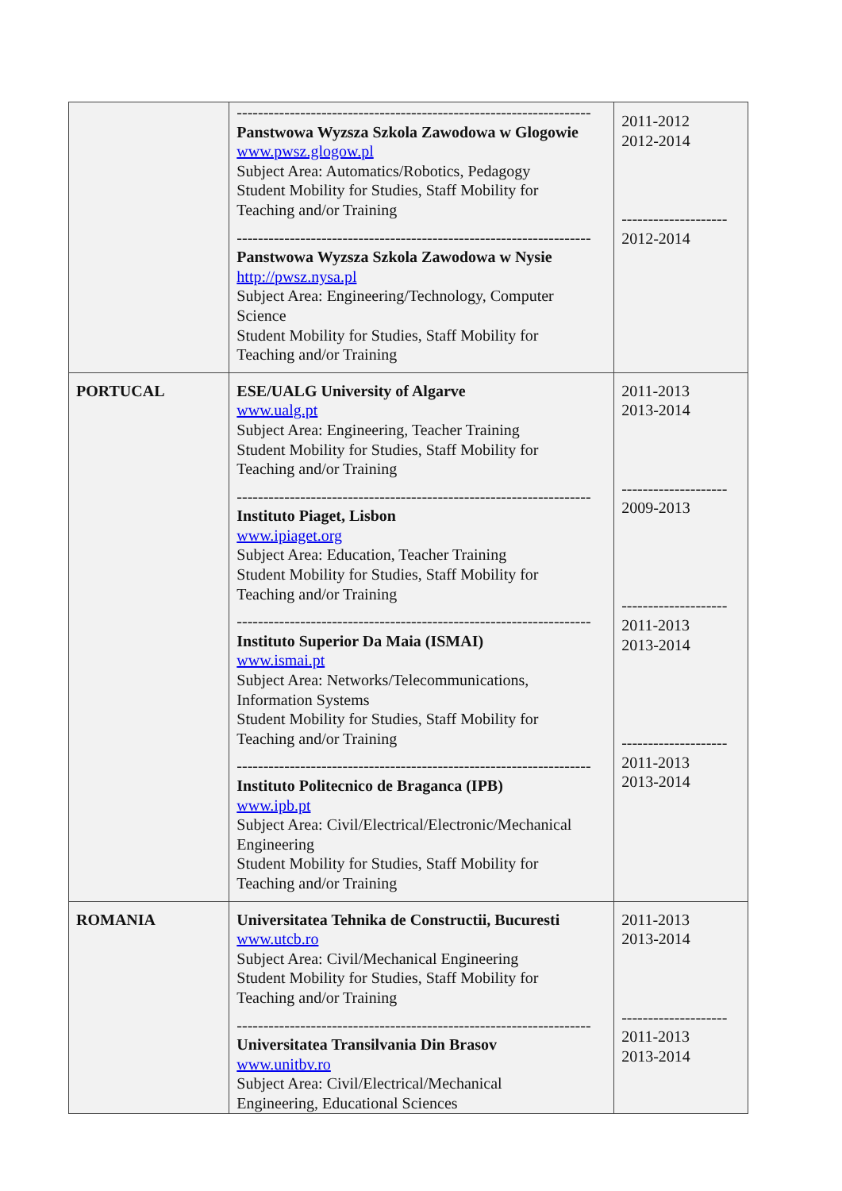| | ------------------------------------------------------------------- Panstwowa Wyzsza Szkola Zawodowa w Glogowie www.pwsz.glogow.pl Subject Area: Automatics/Robotics, Pedagogy Student Mobility for Studies, Staff Mobility for Teaching and/or Training ------------------------------------------------------------------- Panstwowa Wyzsza Szkola Zawodowa w Nysie http://pwsz.nysa.pl Subject Area: Engineering/Technology, Computer Science Student Mobility for Studies, Staff Mobility for Teaching and/or Training | 2011-2012 2012-2014 -------------------- 2012-2014 |
| PORTUCAL | ESE/UALG University of Algarve www.ualg.pt Subject Area: Engineering, Teacher Training Student Mobility for Studies, Staff Mobility for Teaching and/or Training ------------------------------------------------------------------- Instituto Piaget, Lisbon www.ipiaget.org Subject Area: Education, Teacher Training Student Mobility for Studies, Staff Mobility for Teaching and/or Training ------------------------------------------------------------------- Instituto Superior Da Maia (ISMAI) www.ismai.pt Subject Area: Networks/Telecommunications, Information Systems Student Mobility for Studies, Staff Mobility for Teaching and/or Training ------------------------------------------------------------------- Instituto Politecnico de Braganca (IPB) www.ipb.pt Subject Area: Civil/Electrical/Electronic/Mechanical Engineering Student Mobility for Studies, Staff Mobility for Teaching and/or Training | 2011-2013 2013-2014 -------------------- 2009-2013 -------------------- 2011-2013 2013-2014 -------------------- 2011-2013 2013-2014 |
| ROMANIA | Universitatea Tehnika de Constructii, Bucuresti www.utcb.ro Subject Area: Civil/Mechanical Engineering Student Mobility for Studies, Staff Mobility for Teaching and/or Training ------------------------------------------------------------------- Universitatea Transilvania Din Brasov www.unitbv.ro Subject Area: Civil/Electrical/Mechanical Engineering, Educational Sciences | 2011-2013 2013-2014 -------------------- 2011-2013 2013-2014 |